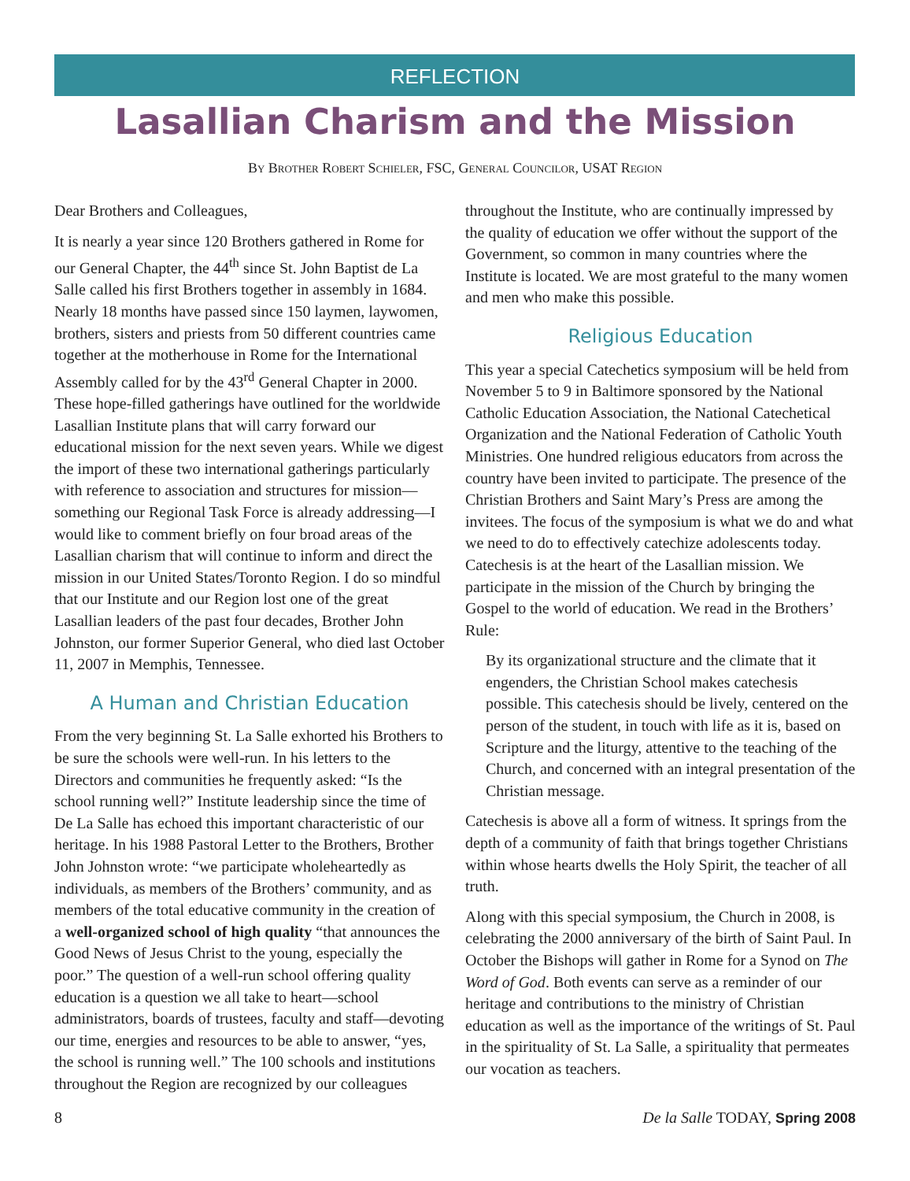REFLECTION
Lasallian Charism and the Mission
By Brother Robert Schieler, FSC, General Councilor, USAT Region
Dear Brothers and Colleagues,
It is nearly a year since 120 Brothers gathered in Rome for our General Chapter, the 44<sup>th</sup> since St. John Baptist de La Salle called his first Brothers together in assembly in 1684. Nearly 18 months have passed since 150 laymen, laywomen, brothers, sisters and priests from 50 different countries came together at the motherhouse in Rome for the International Assembly called for by the 43<sup>rd</sup> General Chapter in 2000. These hope-filled gatherings have outlined for the worldwide Lasallian Institute plans that will carry forward our educational mission for the next seven years. While we digest the import of these two international gatherings particularly with reference to association and structures for mission—something our Regional Task Force is already addressing—I would like to comment briefly on four broad areas of the Lasallian charism that will continue to inform and direct the mission in our United States/Toronto Region. I do so mindful that our Institute and our Region lost one of the great Lasallian leaders of the past four decades, Brother John Johnston, our former Superior General, who died last October 11, 2007 in Memphis, Tennessee.
A Human and Christian Education
From the very beginning St. La Salle exhorted his Brothers to be sure the schools were well-run. In his letters to the Directors and communities he frequently asked: “Is the school running well?” Institute leadership since the time of De La Salle has echoed this important characteristic of our heritage. In his 1988 Pastoral Letter to the Brothers, Brother John Johnston wrote: “we participate wholeheartedly as individuals, as members of the Brothers’ community, and as members of the total educative community in the creation of a well-organized school of high quality “that announces the Good News of Jesus Christ to the young, especially the poor.” The question of a well-run school offering quality education is a question we all take to heart—school administrators, boards of trustees, faculty and staff—devoting our time, energies and resources to be able to answer, “yes, the school is running well.” The 100 schools and institutions throughout the Region are recognized by our colleagues throughout the Institute, who are continually impressed by the quality of education we offer without the support of the Government, so common in many countries where the Institute is located. We are most grateful to the many women and men who make this possible.
Religious Education
This year a special Catechetics symposium will be held from November 5 to 9 in Baltimore sponsored by the National Catholic Education Association, the National Catechetical Organization and the National Federation of Catholic Youth Ministries. One hundred religious educators from across the country have been invited to participate. The presence of the Christian Brothers and Saint Mary’s Press are among the invitees. The focus of the symposium is what we do and what we need to do to effectively catechize adolescents today. Catechesis is at the heart of the Lasallian mission. We participate in the mission of the Church by bringing the Gospel to the world of education. We read in the Brothers’ Rule:
By its organizational structure and the climate that it engenders, the Christian School makes catechesis possible. This catechesis should be lively, centered on the person of the student, in touch with life as it is, based on Scripture and the liturgy, attentive to the teaching of the Church, and concerned with an integral presentation of the Christian message.
Catechesis is above all a form of witness. It springs from the depth of a community of faith that brings together Christians within whose hearts dwells the Holy Spirit, the teacher of all truth.
Along with this special symposium, the Church in 2008, is celebrating the 2000 anniversary of the birth of Saint Paul. In October the Bishops will gather in Rome for a Synod on The Word of God. Both events can serve as a reminder of our heritage and contributions to the ministry of Christian education as well as the importance of the writings of St. Paul in the spirituality of St. La Salle, a spirituality that permeates our vocation as teachers.
8 De la Salle TODAY, Spring 2008